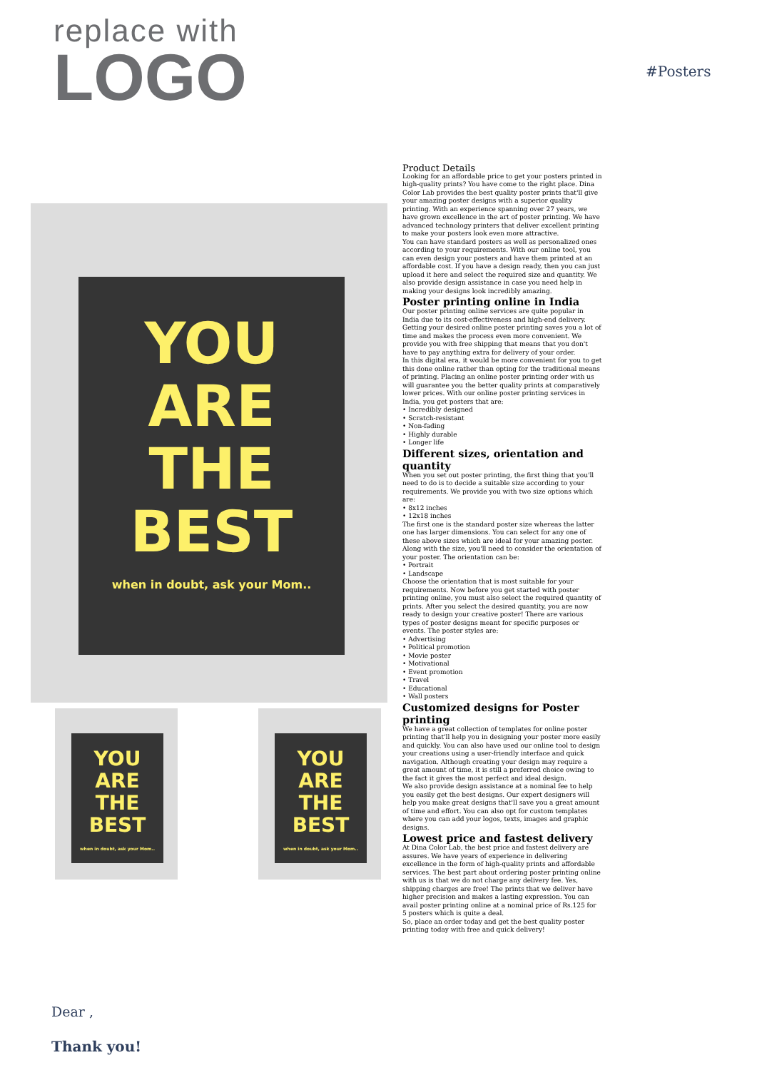replace with
LOGO
#Posters
YOU
ARE
THE
BEST
when in doubt, ask your Mom..
YOU
ARE
THE
BEST
when in doubt, ask your Mom..
YOU
ARE
THE
BEST
when in doubt, ask your Mom..
Product Details
Looking for an affordable price to get your posters printed in high-quality prints? You have come to the right place. Dina Color Lab provides the best quality poster prints that'll give your amazing poster designs with a superior quality printing. With an experience spanning over 27 years, we have grown excellence in the art of poster printing. We have advanced technology printers that deliver excellent printing to make your posters look even more attractive.
You can have standard posters as well as personalized ones according to your requirements. With our online tool, you can even design your posters and have them printed at an affordable cost. If you have a design ready, then you can just upload it here and select the required size and quantity. We also provide design assistance in case you need help in making your designs look incredibly amazing.
Poster printing online in India
Our poster printing online services are quite popular in India due to its cost-effectiveness and high-end delivery. Getting your desired online poster printing saves you a lot of time and makes the process even more convenient. We provide you with free shipping that means that you don't have to pay anything extra for delivery of your order.
In this digital era, it would be more convenient for you to get this done online rather than opting for the traditional means of printing. Placing an online poster printing order with us will guarantee you the better quality prints at comparatively lower prices. With our online poster printing services in India, you get posters that are:
• Incredibly designed
• Scratch-resistant
• Non-fading
• Highly durable
• Longer life
Different sizes, orientation and quantity
When you set out poster printing, the first thing that you'll need to do is to decide a suitable size according to your requirements. We provide you with two size options which are:
• 8x12 inches
• 12x18 inches
The first one is the standard poster size whereas the latter one has larger dimensions. You can select for any one of these above sizes which are ideal for your amazing poster. Along with the size, you'll need to consider the orientation of your poster. The orientation can be:
• Portrait
• Landscape
Choose the orientation that is most suitable for your requirements. Now before you get started with poster printing online, you must also select the required quantity of prints. After you select the desired quantity, you are now ready to design your creative poster! There are various types of poster designs meant for specific purposes or events. The poster styles are:
• Advertising
• Political promotion
• Movie poster
• Motivational
• Event promotion
• Travel
• Educational
• Wall posters
Customized designs for Poster printing
We have a great collection of templates for online poster printing that'll help you in designing your poster more easily and quickly. You can also have used our online tool to design your creations using a user-friendly interface and quick navigation. Although creating your design may require a great amount of time, it is still a preferred choice owing to the fact it gives the most perfect and ideal design.
We also provide design assistance at a nominal fee to help you easily get the best designs. Our expert designers will help you make great designs that'll save you a great amount of time and effort. You can also opt for custom templates where you can add your logos, texts, images and graphic designs.
Lowest price and fastest delivery
At Dina Color Lab, the best price and fastest delivery are assures. We have years of experience in delivering excellence in the form of high-quality prints and affordable services. The best part about ordering poster printing online with us is that we do not charge any delivery fee. Yes, shipping charges are free! The prints that we deliver have higher precision and makes a lasting expression. You can avail poster printing online at a nominal price of Rs.125 for 5 posters which is quite a deal.
So, place an order today and get the best quality poster printing today with free and quick delivery!
Dear ,
Thank you!